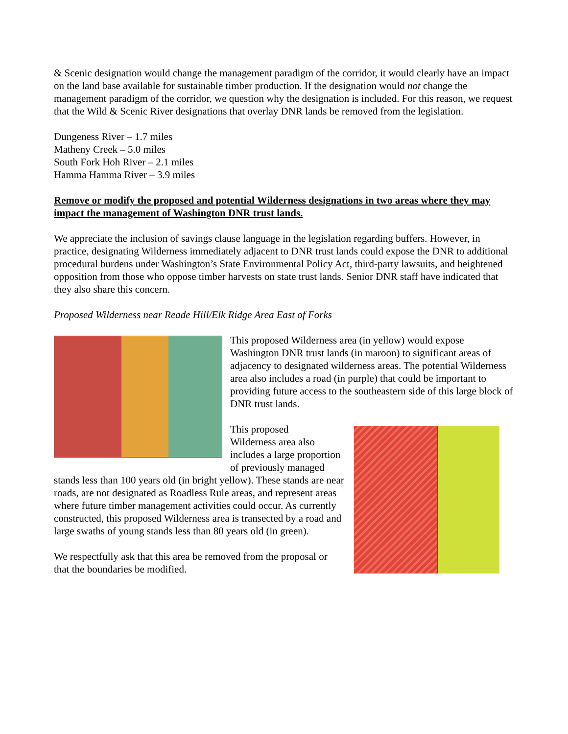& Scenic designation would change the management paradigm of the corridor, it would clearly have an impact on the land base available for sustainable timber production. If the designation would not change the management paradigm of the corridor, we question why the designation is included. For this reason, we request that the Wild & Scenic River designations that overlay DNR lands be removed from the legislation.
Dungeness River – 1.7 miles
Matheny Creek – 5.0 miles
South Fork Hoh River – 2.1 miles
Hamma Hamma River – 3.9 miles
Remove or modify the proposed and potential Wilderness designations in two areas where they may impact the management of Washington DNR trust lands.
We appreciate the inclusion of savings clause language in the legislation regarding buffers. However, in practice, designating Wilderness immediately adjacent to DNR trust lands could expose the DNR to additional procedural burdens under Washington’s State Environmental Policy Act, third-party lawsuits, and heightened opposition from those who oppose timber harvests on state trust lands. Senior DNR staff have indicated that they also share this concern.
Proposed Wilderness near Reade Hill/Elk Ridge Area East of Forks
This proposed Wilderness area (in yellow) would expose Washington DNR trust lands (in maroon) to significant areas of adjacency to designated wilderness areas. The potential Wilderness area also includes a road (in purple) that could be important to providing future access to the southeastern side of this large block of DNR trust lands.
This proposed
Wilderness area also
includes a large proportion of previously managed stands less than 100 years old (in bright yellow). These stands are near roads, are not designated as Roadless Rule areas, and represent areas where future timber management activities could occur. As currently constructed, this proposed Wilderness area is transected by a road and large swaths of young stands less than 80 years old (in green).
We respectfully ask that this area be removed from the proposal or that the boundaries be modified.